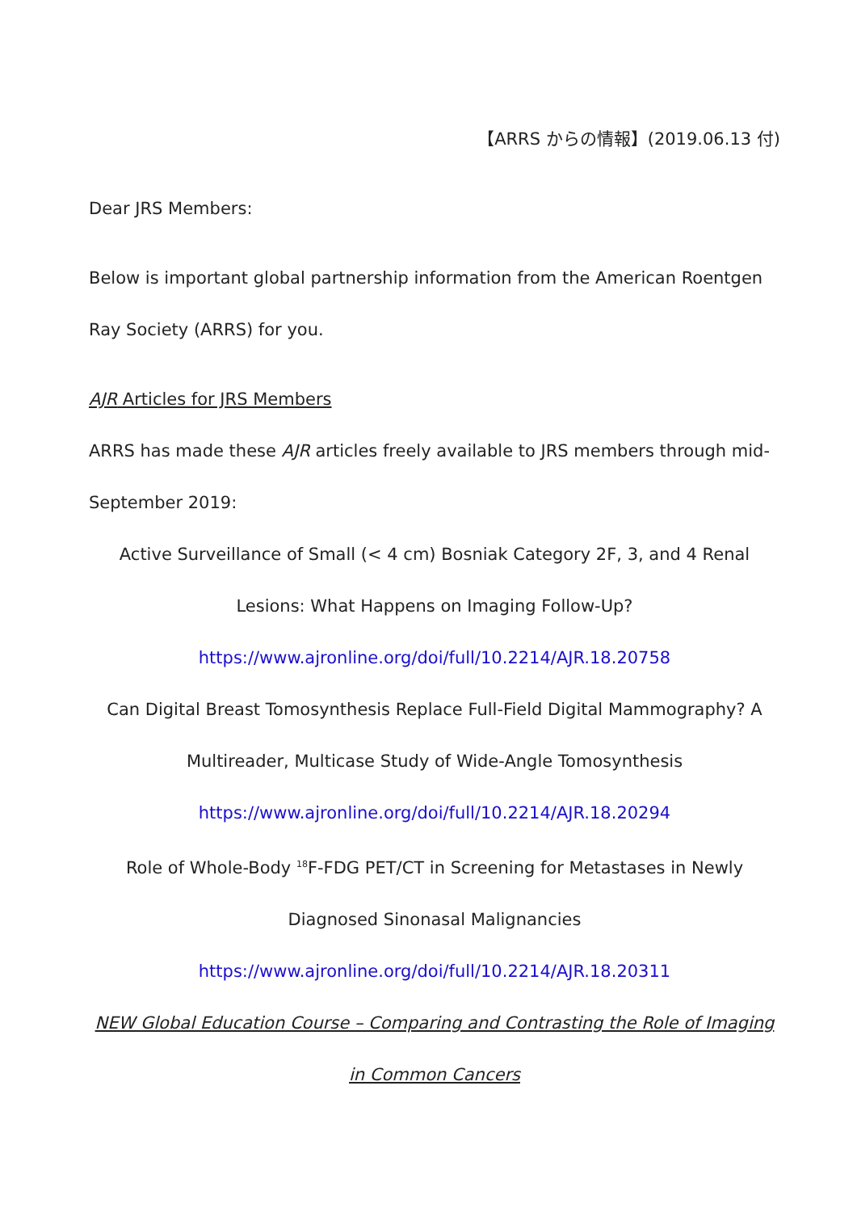【ARRS からの情報】(2019.06.13 付)
Dear JRS Members:
Below is important global partnership information from the American Roentgen Ray Society (ARRS) for you.
AJR Articles for JRS Members
ARRS has made these AJR articles freely available to JRS members through mid-September 2019:
Active Surveillance of Small (< 4 cm) Bosniak Category 2F, 3, and 4 Renal Lesions: What Happens on Imaging Follow-Up?
https://www.ajronline.org/doi/full/10.2214/AJR.18.20758
Can Digital Breast Tomosynthesis Replace Full-Field Digital Mammography? A Multireader, Multicase Study of Wide-Angle Tomosynthesis
https://www.ajronline.org/doi/full/10.2214/AJR.18.20294
Role of Whole-Body <sup>18</sup>F-FDG PET/CT in Screening for Metastases in Newly Diagnosed Sinonasal Malignancies
https://www.ajronline.org/doi/full/10.2214/AJR.18.20311
NEW Global Education Course – Comparing and Contrasting the Role of Imaging in Common Cancers